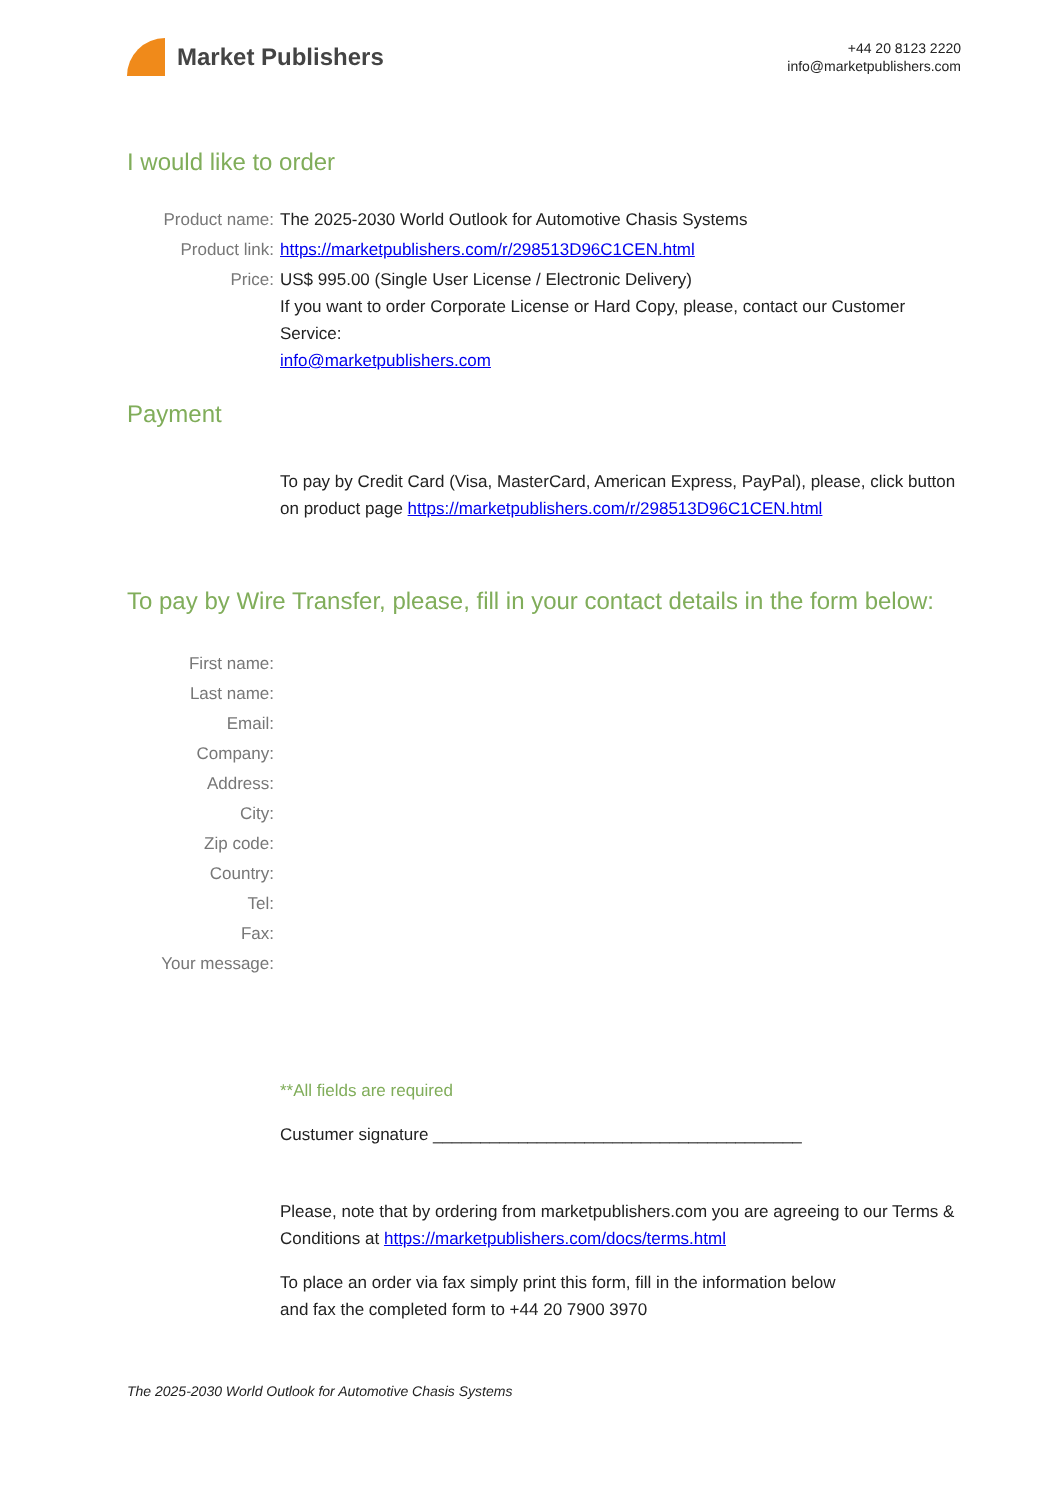Market Publishers
+44 20 8123 2220
info@marketpublishers.com
I would like to order
Product name: The 2025-2030 World Outlook for Automotive Chasis Systems
Product link: https://marketpublishers.com/r/298513D96C1CEN.html
Price: US$ 995.00 (Single User License / Electronic Delivery)
If you want to order Corporate License or Hard Copy, please, contact our Customer Service:
info@marketpublishers.com
Payment
To pay by Credit Card (Visa, MasterCard, American Express, PayPal), please, click button on product page https://marketpublishers.com/r/298513D96C1CEN.html
To pay by Wire Transfer, please, fill in your contact details in the form below:
First name:
Last name:
Email:
Company:
Address:
City:
Zip code:
Country:
Tel:
Fax:
Your message:
**All fields are required
Custumer signature _______________________________________
Please, note that by ordering from marketpublishers.com you are agreeing to our Terms & Conditions at https://marketpublishers.com/docs/terms.html
To place an order via fax simply print this form, fill in the information below
and fax the completed form to +44 20 7900 3970
The 2025-2030 World Outlook for Automotive Chasis Systems